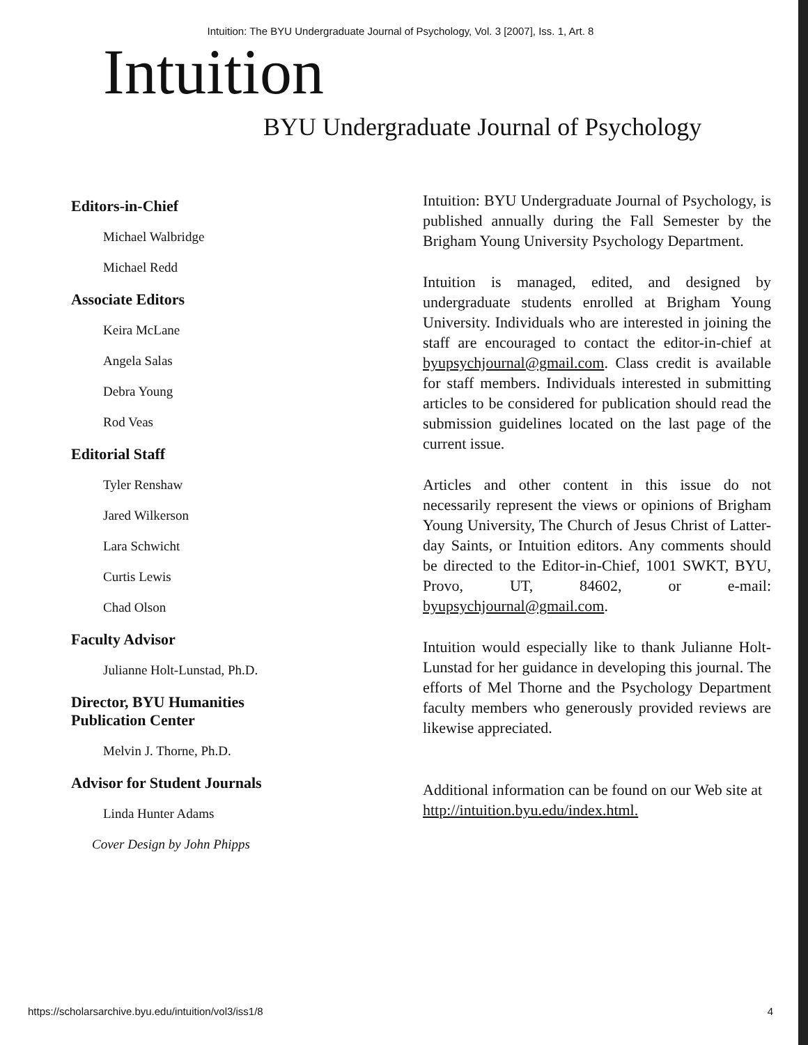Intuition: The BYU Undergraduate Journal of Psychology, Vol. 3 [2007], Iss. 1, Art. 8
Intuition
BYU Undergraduate Journal of Psychology
Editors-in-Chief
Michael Walbridge
Michael Redd
Associate Editors
Keira McLane
Angela Salas
Debra Young
Rod Veas
Editorial Staff
Tyler Renshaw
Jared Wilkerson
Lara Schwicht
Curtis Lewis
Chad Olson
Faculty Advisor
Julianne Holt-Lunstad, Ph.D.
Director, BYU Humanities
Publication Center
Melvin J. Thorne, Ph.D.
Advisor for Student Journals
Linda Hunter Adams
Cover Design by John Phipps
Intuition: BYU Undergraduate Journal of Psychology, is published annually during the Fall Semester by the Brigham Young University Psychology Department.
Intuition is managed, edited, and designed by undergraduate students enrolled at Brigham Young University. Individuals who are interested in joining the staff are encouraged to contact the editor-in-chief at byupsychjournal@gmail.com. Class credit is available for staff members. Individuals interested in submitting articles to be considered for publication should read the submission guidelines located on the last page of the current issue.
Articles and other content in this issue do not necessarily represent the views or opinions of Brigham Young University, The Church of Jesus Christ of Latter-day Saints, or Intuition editors. Any comments should be directed to the Editor-in-Chief, 1001 SWKT, BYU, Provo, UT, 84602, or e-mail: byupsychjournal@gmail.com.
Intuition would especially like to thank Julianne Holt-Lunstad for her guidance in developing this journal. The efforts of Mel Thorne and the Psychology Department faculty members who generously provided reviews are likewise appreciated.
Additional information can be found on our Web site at http://intuition.byu.edu/index.html.
https://scholarsarchive.byu.edu/intuition/vol3/iss1/8 4